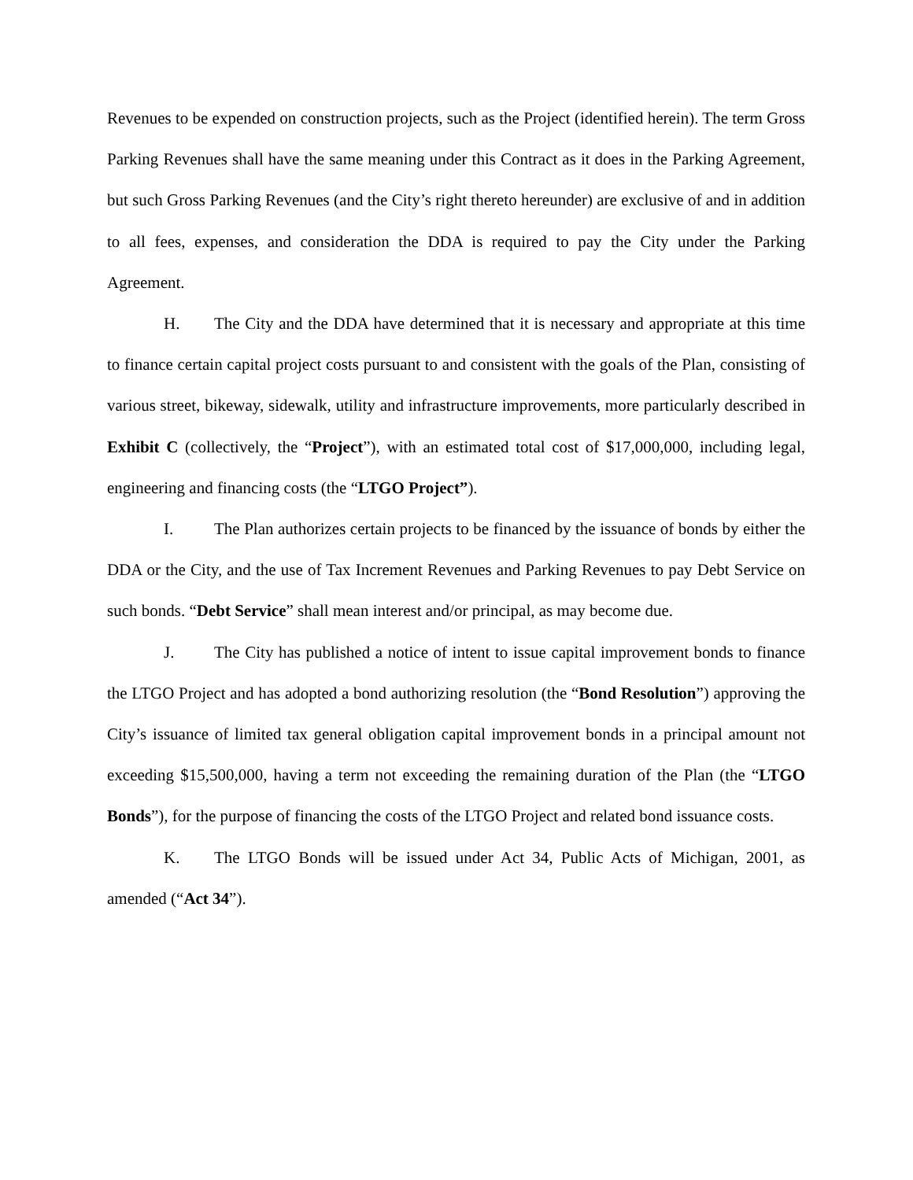Revenues to be expended on construction projects, such as the Project (identified herein). The term Gross Parking Revenues shall have the same meaning under this Contract as it does in the Parking Agreement, but such Gross Parking Revenues (and the City’s right thereto hereunder) are exclusive of and in addition to all fees, expenses, and consideration the DDA is required to pay the City under the Parking Agreement.
H. The City and the DDA have determined that it is necessary and appropriate at this time to finance certain capital project costs pursuant to and consistent with the goals of the Plan, consisting of various street, bikeway, sidewalk, utility and infrastructure improvements, more particularly described in Exhibit C (collectively, the “Project”), with an estimated total cost of $17,000,000, including legal, engineering and financing costs (the “LTGO Project”).
I. The Plan authorizes certain projects to be financed by the issuance of bonds by either the DDA or the City, and the use of Tax Increment Revenues and Parking Revenues to pay Debt Service on such bonds. “Debt Service” shall mean interest and/or principal, as may become due.
J. The City has published a notice of intent to issue capital improvement bonds to finance the LTGO Project and has adopted a bond authorizing resolution (the “Bond Resolution”) approving the City’s issuance of limited tax general obligation capital improvement bonds in a principal amount not exceeding $15,500,000, having a term not exceeding the remaining duration of the Plan (the “LTGO Bonds”), for the purpose of financing the costs of the LTGO Project and related bond issuance costs.
K. The LTGO Bonds will be issued under Act 34, Public Acts of Michigan, 2001, as amended (“Act 34”).